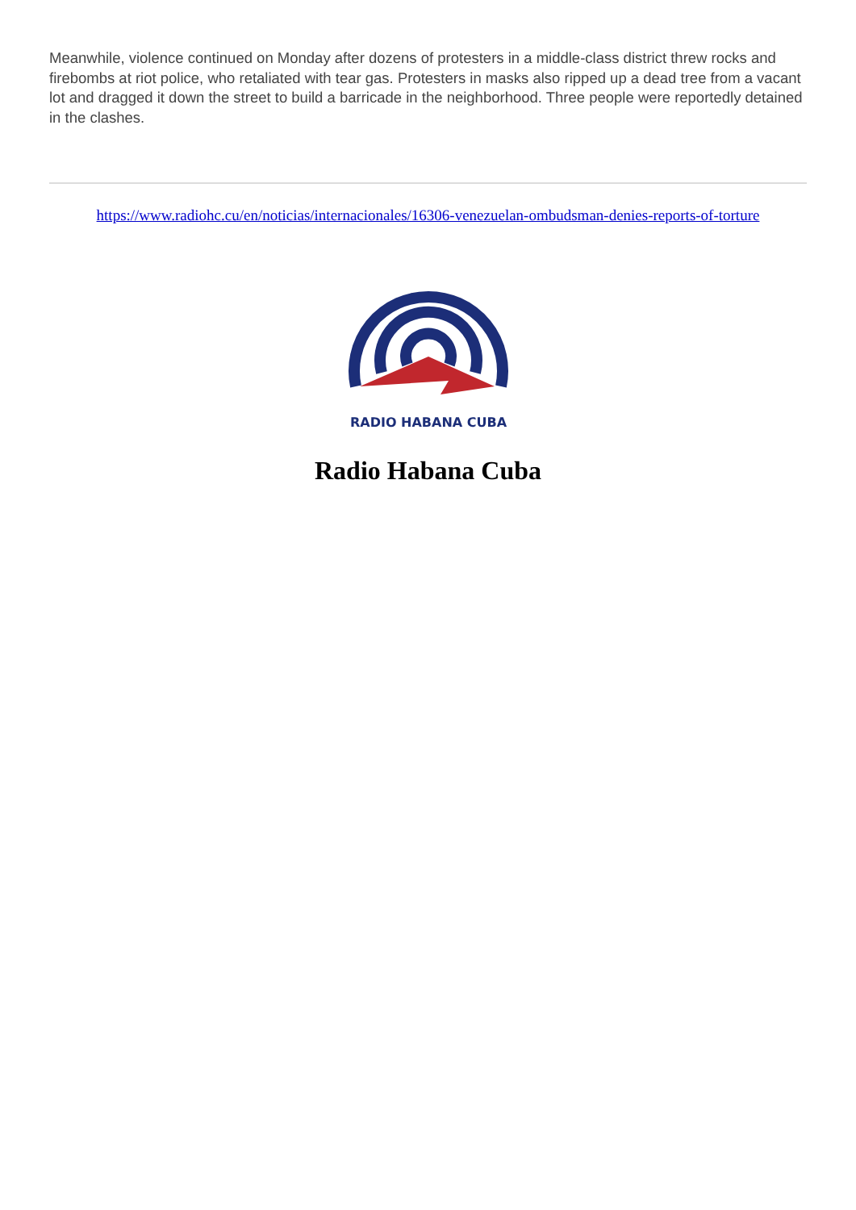Meanwhile, violence continued on Monday after dozens of protesters in a middle-class district threw rocks and firebombs at riot police, who retaliated with tear gas. Protesters in masks also ripped up a dead tree from a vacant lot and dragged it down the street to build a barricade in the neighborhood. Three people were reportedly detained in the clashes.
https://www.radiohc.cu/en/noticias/internacionales/16306-venezuelan-ombudsman-denies-reports-of-torture
RADIO HABANA CUBA
Radio Habana Cuba